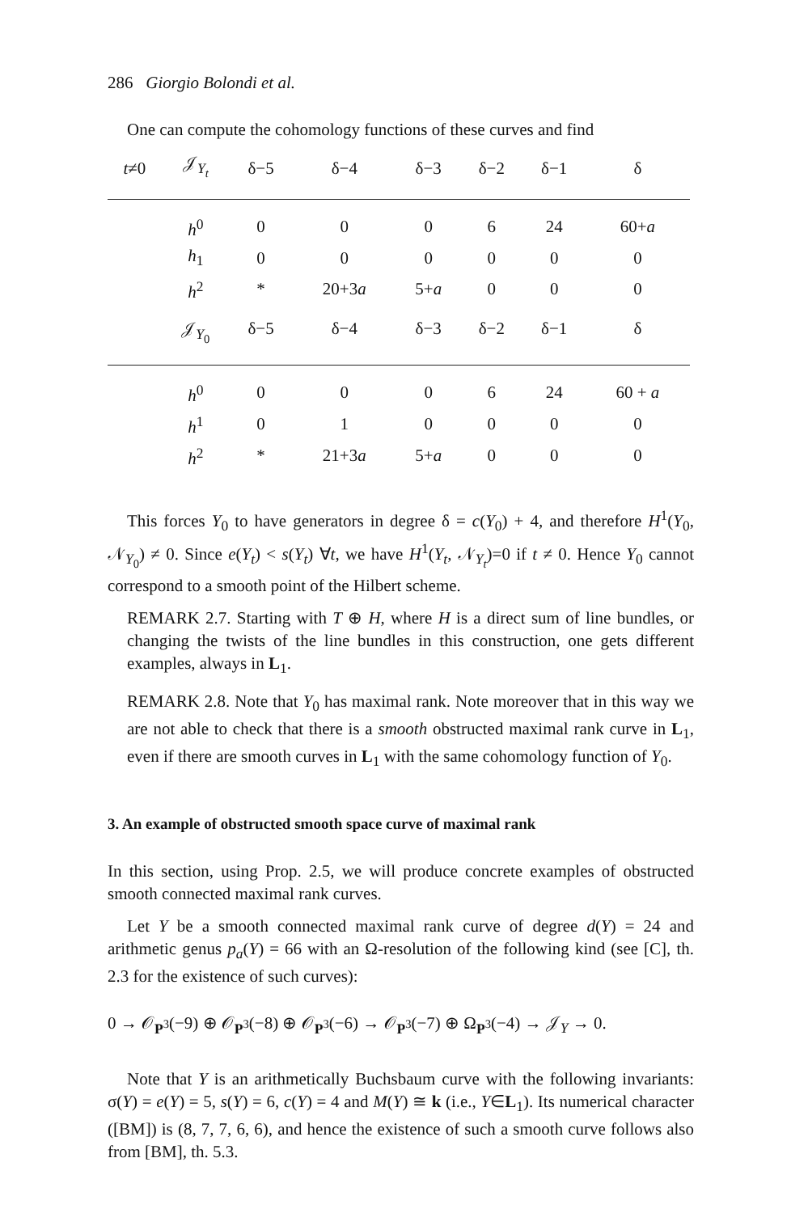286 Giorgio Bolondi et al.
One can compute the cohomology functions of these curves and find
| t ≠0 | 𝒥<sub>Y<sub>t</sub></sub> | δ−5 | δ−4 | δ−3 | δ−2 | δ−1 | δ |
| --- | --- | --- | --- | --- | --- | --- | --- |
| | h<sup>0</sup> | 0 | 0 | 0 | 6 | 24 | 60+ a |
| | h<sub>1</sub> | 0 | 0 | 0 | 0 | 0 | 0 |
| | h<sup>2</sup> | * | 20+3 a | 5+ a | 0 | 0 | 0 |
| | 𝒥<sub>Y<sub>0</sub></sub> | δ−5 | δ−4 | δ−3 | δ−2 | δ−1 | δ |
| | h<sup>0</sup> | 0 | 0 | 0 | 6 | 24 | 60 + a |
| | h<sup>1</sup> | 0 | 1 | 0 | 0 | 0 | 0 |
| | h<sup>2</sup> | * | 21+3 a | 5+ a | 0 | 0 | 0 |
This forces Y<sub>0</sub> to have generators in degree δ = c(Y<sub>0</sub>) + 4, and therefore H<sup>1</sup>(Y<sub>0</sub>, 𝒩<sub>Y<sub>0</sub></sub>) ≠ 0. Since e(Y<sub>t</sub>) < s(Y<sub>t</sub>) ∀t, we have H<sup>1</sup>(Y<sub>t</sub>, 𝒩<sub>Y<sub>t</sub></sub>)=0 if t ≠ 0. Hence Y<sub>0</sub> cannot correspond to a smooth point of the Hilbert scheme.
REMARK 2.7. Starting with T ⊕ H, where H is a direct sum of line bundles, or changing the twists of the line bundles in this construction, one gets different examples, always in L<sub>1</sub>.
REMARK 2.8. Note that Y<sub>0</sub> has maximal rank. Note moreover that in this way we are not able to check that there is a smooth obstructed maximal rank curve in L<sub>1</sub>, even if there are smooth curves in L<sub>1</sub> with the same cohomology function of Y<sub>0</sub>.
3. An example of obstructed smooth space curve of maximal rank
In this section, using Prop. 2.5, we will produce concrete examples of obstructed smooth connected maximal rank curves.
Let Y be a smooth connected maximal rank curve of degree d(Y) = 24 and arithmetic genus p<sub>a</sub>(Y) = 66 with an Ω-resolution of the following kind (see [C], th. 2.3 for the existence of such curves):
0 → 𝒪<sub>P<sup>3</sup></sub>(−9) ⊕ 𝒪<sub>P<sup>3</sup></sub>(−8) ⊕ 𝒪<sub>P<sup>3</sup></sub>(−6) → 𝒪<sub>P<sup>3</sup></sub>(−7) ⊕ Ω<sub>P<sup>3</sup></sub>(−4) → 𝒥<sub>Y</sub> → 0.
Note that Y is an arithmetically Buchsbaum curve with the following invariants: σ(Y) = e(Y) = 5, s(Y) = 6, c(Y) = 4 and M(Y) ≅ k (i.e., Y∈L<sub>1</sub>). Its numerical character ([BM]) is (8, 7, 7, 6, 6), and hence the existence of such a smooth curve follows also from [BM], th. 5.3.